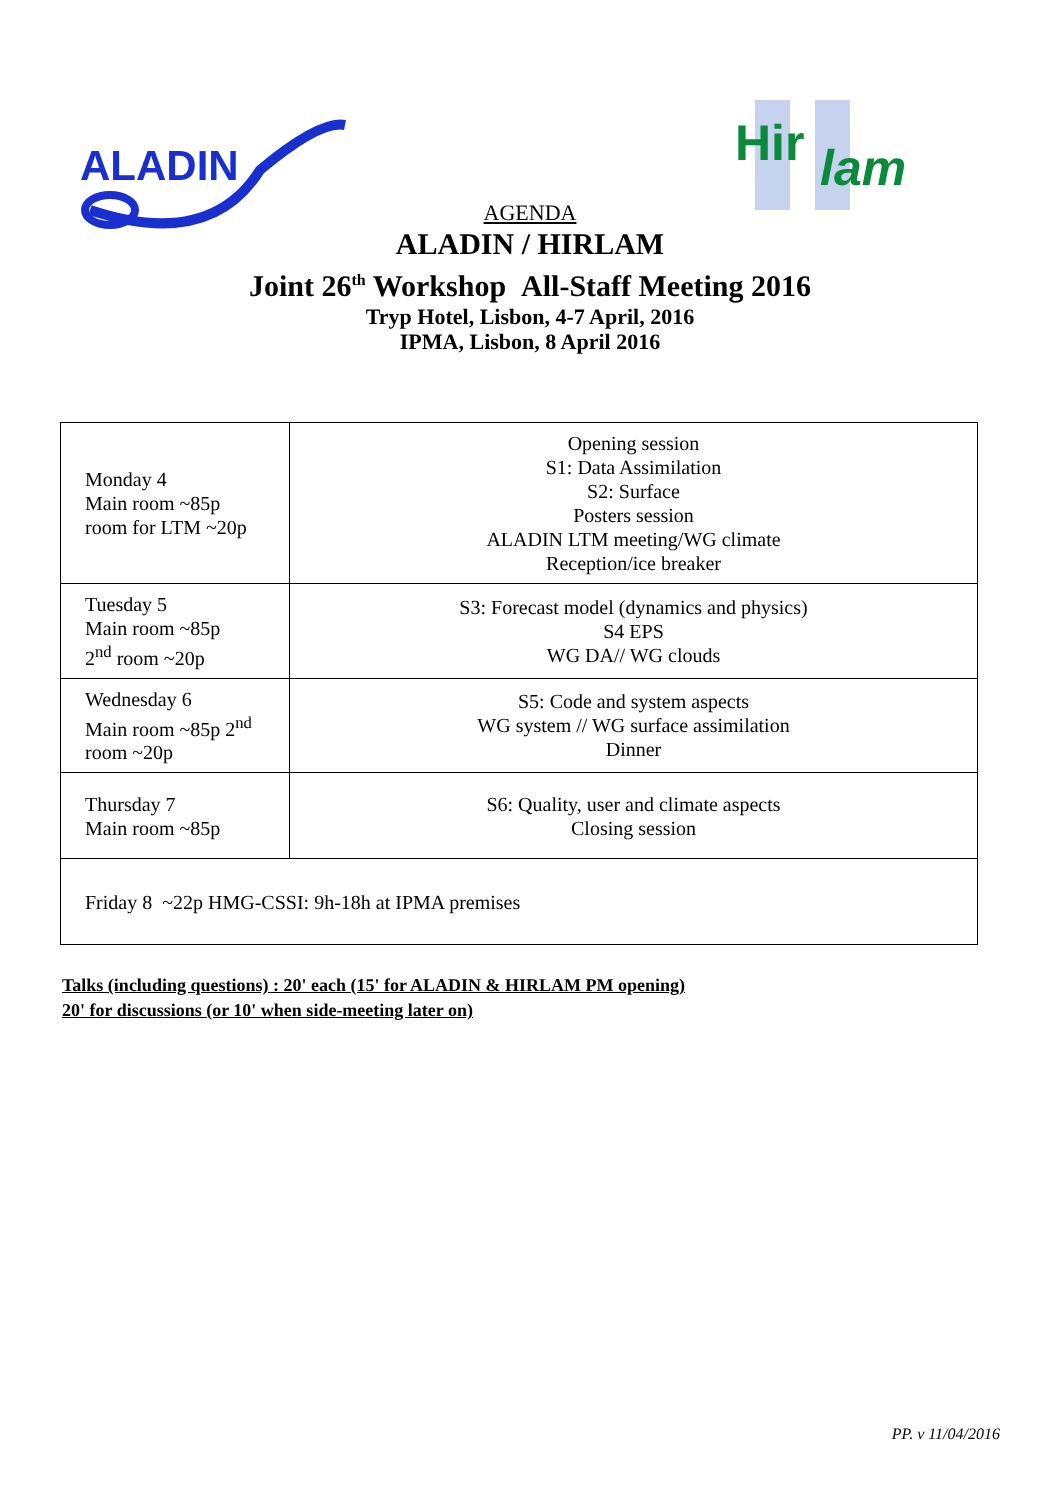ALADIN
Hir
lam
AGENDA
ALADIN / HIRLAM
Joint 26<sup>th</sup> Workshop All-Staff Meeting 2016
Tryp Hotel, Lisbon, 4-7 April, 2016
IPMA, Lisbon, 8 April 2016
| Monday 4 Main room ~85p room for LTM ~20p | Opening session S1: Data Assimilation S2: Surface Posters session ALADIN LTM meeting/WG climate Reception/ice breaker |
| Tuesday 5 Main room ~85p 2<sup>nd</sup> room ~20p | S3: Forecast model (dynamics and physics) S4 EPS WG DA// WG clouds |
| Wednesday 6 Main room ~85p 2<sup>nd</sup> room ~20p | S5: Code and system aspects WG system // WG surface assimilation Dinner |
| Thursday 7 Main room ~85p | S6: Quality, user and climate aspects Closing session |
| Friday 8 ~22p HMG-CSSI: 9h-18h at IPMA premises | |
Talks (including questions) : 20' each (15' for ALADIN & HIRLAM PM opening)
20' for discussions (or 10' when side-meeting later on)
PP. v 11/04/2016